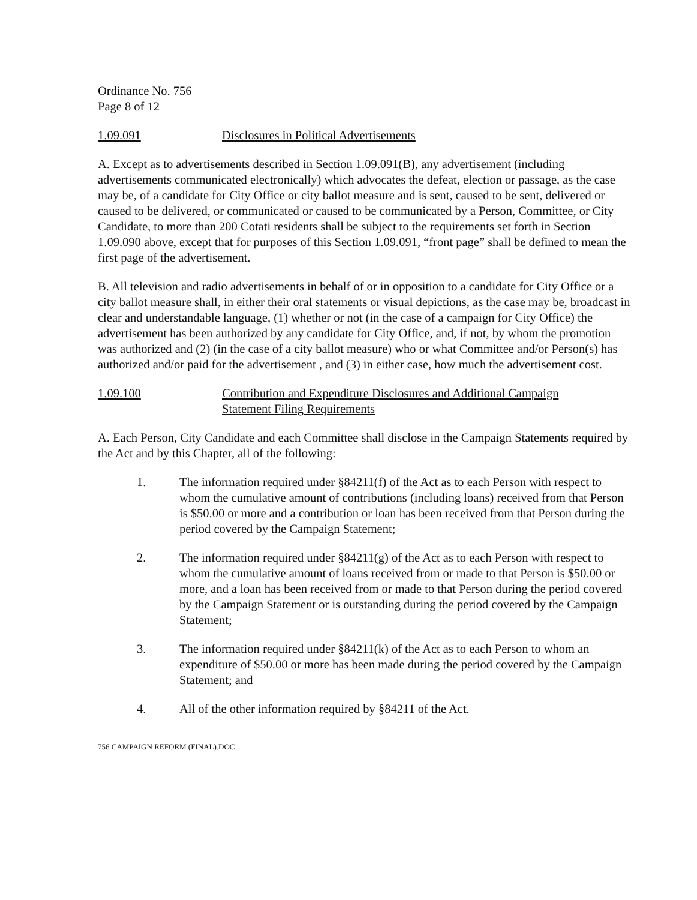Ordinance No. 756
Page 8 of 12
1.09.091 Disclosures in Political Advertisements
A. Except as to advertisements described in Section 1.09.091(B), any advertisement (including advertisements communicated electronically) which advocates the defeat, election or passage, as the case may be, of a candidate for City Office or city ballot measure and is sent, caused to be sent, delivered or caused to be delivered, or communicated or caused to be communicated by a Person, Committee, or City Candidate, to more than 200 Cotati residents shall be subject to the requirements set forth in Section 1.09.090 above, except that for purposes of this Section 1.09.091, “front page” shall be defined to mean the first page of the advertisement.
B. All television and radio advertisements in behalf of or in opposition to a candidate for City Office or a city ballot measure shall, in either their oral statements or visual depictions, as the case may be, broadcast in clear and understandable language, (1) whether or not (in the case of a campaign for City Office) the advertisement has been authorized by any candidate for City Office, and, if not, by whom the promotion was authorized and (2) (in the case of a city ballot measure) who or what Committee and/or Person(s) has authorized and/or paid for the advertisement , and (3) in either case, how much the advertisement cost.
1.09.100 Contribution and Expenditure Disclosures and Additional Campaign
Statement Filing Requirements
A. Each Person, City Candidate and each Committee shall disclose in the Campaign Statements required by the Act and by this Chapter, all of the following:
1. The information required under §84211(f) of the Act as to each Person with respect to whom the cumulative amount of contributions (including loans) received from that Person is $50.00 or more and a contribution or loan has been received from that Person during the period covered by the Campaign Statement;
2. The information required under §84211(g) of the Act as to each Person with respect to whom the cumulative amount of loans received from or made to that Person is $50.00 or more, and a loan has been received from or made to that Person during the period covered by the Campaign Statement or is outstanding during the period covered by the Campaign Statement;
3. The information required under §84211(k) of the Act as to each Person to whom an expenditure of $50.00 or more has been made during the period covered by the Campaign Statement; and
4. All of the other information required by §84211 of the Act.
756 CAMPAIGN REFORM (FINAL).DOC